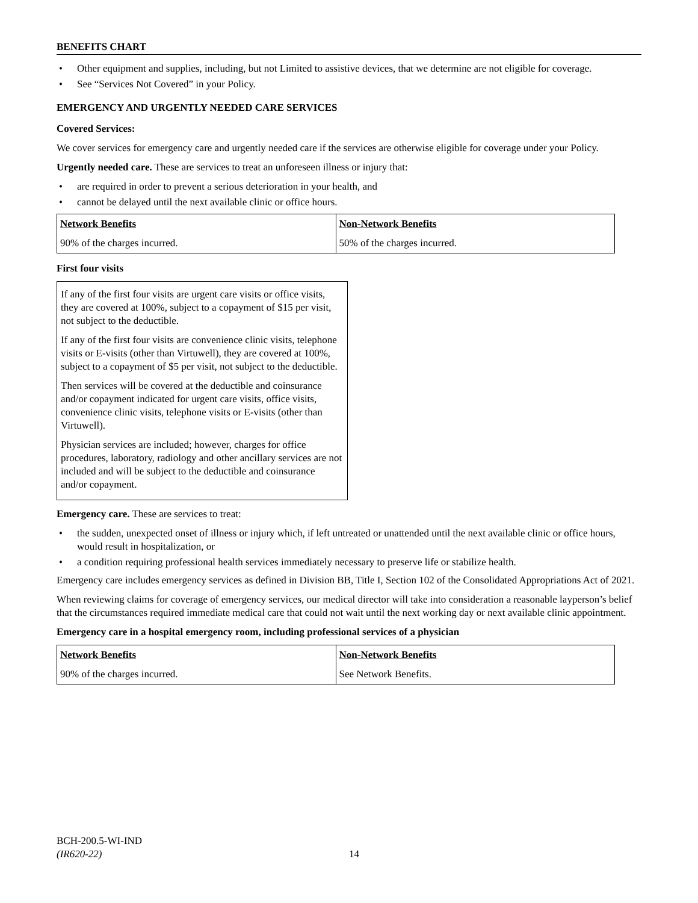BENEFITS CHART
• Other equipment and supplies, including, but not Limited to assistive devices, that we determine are not eligible for coverage.
• See “Services Not Covered” in your Policy.
EMERGENCY AND URGENTLY NEEDED CARE SERVICES
Covered Services:
We cover services for emergency care and urgently needed care if the services are otherwise eligible for coverage under your Policy.
Urgently needed care. These are services to treat an unforeseen illness or injury that:
• are required in order to prevent a serious deterioration in your health, and
• cannot be delayed until the next available clinic or office hours.
| Network Benefits | Non-Network Benefits |
| --- | --- |
| 90% of the charges incurred. | 50% of the charges incurred. |
First four visits
If any of the first four visits are urgent care visits or office visits, they are covered at 100%, subject to a copayment of $15 per visit, not subject to the deductible.
If any of the first four visits are convenience clinic visits, telephone visits or E-visits (other than Virtuwell), they are covered at 100%, subject to a copayment of $5 per visit, not subject to the deductible.
Then services will be covered at the deductible and coinsurance and/or copayment indicated for urgent care visits, office visits, convenience clinic visits, telephone visits or E-visits (other than Virtuwell).
Physician services are included; however, charges for office procedures, laboratory, radiology and other ancillary services are not included and will be subject to the deductible and coinsurance and/or copayment.
Emergency care. These are services to treat:
• the sudden, unexpected onset of illness or injury which, if left untreated or unattended until the next available clinic or office hours, would result in hospitalization, or
• a condition requiring professional health services immediately necessary to preserve life or stabilize health.
Emergency care includes emergency services as defined in Division BB, Title I, Section 102 of the Consolidated Appropriations Act of 2021.
When reviewing claims for coverage of emergency services, our medical director will take into consideration a reasonable layperson’s belief that the circumstances required immediate medical care that could not wait until the next working day or next available clinic appointment.
Emergency care in a hospital emergency room, including professional services of a physician
| Network Benefits | Non-Network Benefits |
| --- | --- |
| 90% of the charges incurred. | See Network Benefits. |
BCH-200.5-WI-IND
(IR620-22)
14